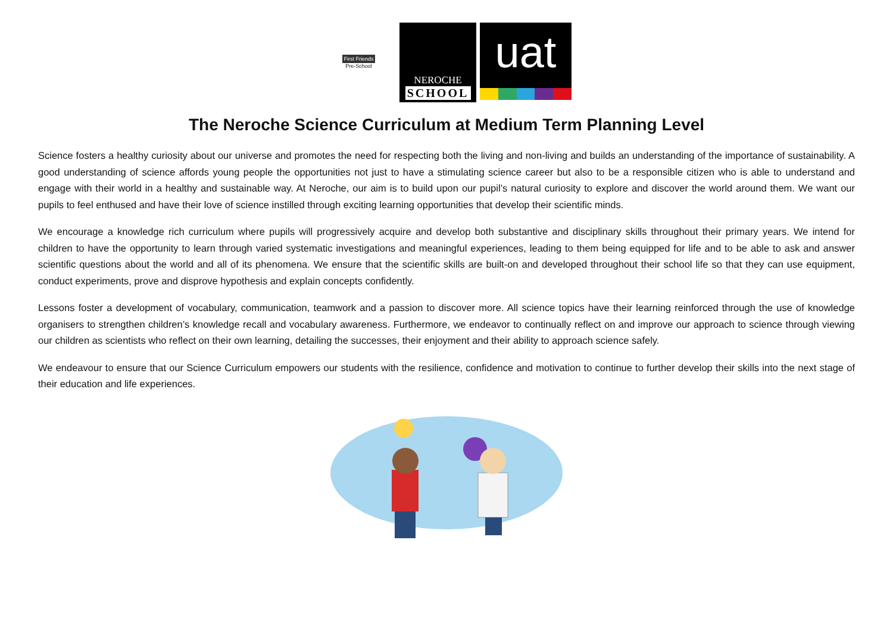First Friends
Pre-School
NEROCHE
SCHOOL
uat
The Neroche Science Curriculum at Medium Term Planning Level
Science fosters a healthy curiosity about our universe and promotes the need for respecting both the living and non-living and builds an understanding of the importance of sustainability. A good understanding of science affords young people the opportunities not just to have a stimulating science career but also to be a responsible citizen who is able to understand and engage with their world in a healthy and sustainable way. At Neroche, our aim is to build upon our pupil’s natural curiosity to explore and discover the world around them. We want our pupils to feel enthused and have their love of science instilled through exciting learning opportunities that develop their scientific minds.
We encourage a knowledge rich curriculum where pupils will progressively acquire and develop both substantive and disciplinary skills throughout their primary years. We intend for children to have the opportunity to learn through varied systematic investigations and meaningful experiences, leading to them being equipped for life and to be able to ask and answer scientific questions about the world and all of its phenomena. We ensure that the scientific skills are built-on and developed throughout their school life so that they can use equipment, conduct experiments, prove and disprove hypothesis and explain concepts confidently.
Lessons foster a development of vocabulary, communication, teamwork and a passion to discover more. All science topics have their learning reinforced through the use of knowledge organisers to strengthen children’s knowledge recall and vocabulary awareness. Furthermore, we endeavor to continually reflect on and improve our approach to science through viewing our children as scientists who reflect on their own learning, detailing the successes, their enjoyment and their ability to approach science safely.
We endeavour to ensure that our Science Curriculum empowers our students with the resilience, confidence and motivation to continue to further develop their skills into the next stage of their education and life experiences.